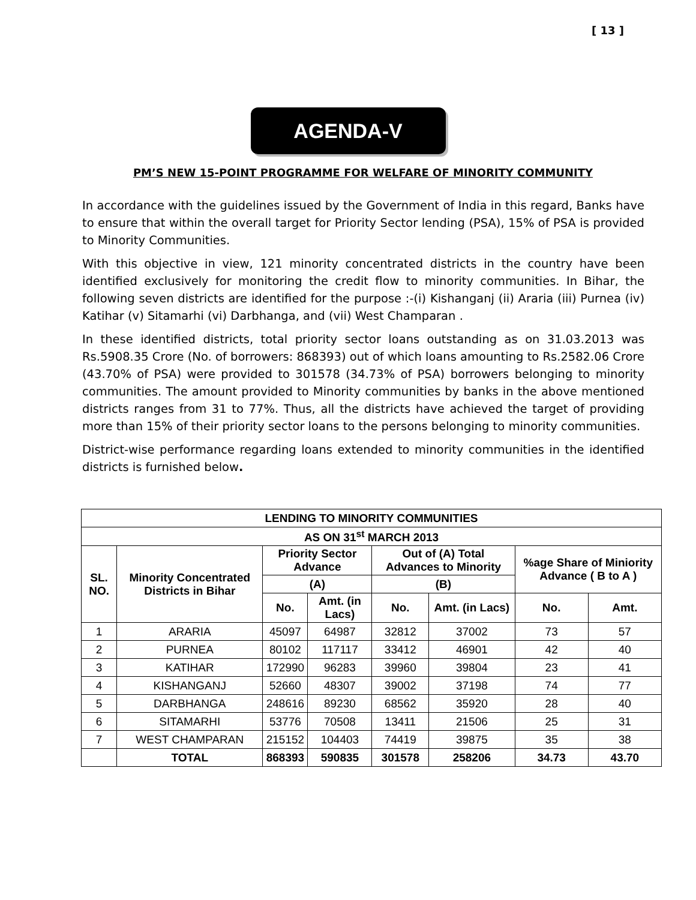[ 13 ]
AGENDA-V
PM’S NEW 15-POINT PROGRAMME FOR WELFARE OF MINORITY COMMUNITY
In accordance with the guidelines issued by the Government of India in this regard, Banks have to ensure that within the overall target for Priority Sector lending (PSA), 15% of PSA is provided to Minority Communities.
With this objective in view, 121 minority concentrated districts in the country have been identified exclusively for monitoring the credit flow to minority communities. In Bihar, the following seven districts are identified for the purpose :-(i) Kishanganj (ii) Araria (iii) Purnea (iv) Katihar (v) Sitamarhi (vi) Darbhanga, and (vii) West Champaran .
In these identified districts, total priority sector loans outstanding as on 31.03.2013 was Rs.5908.35 Crore (No. of borrowers: 868393) out of which loans amounting to Rs.2582.06 Crore (43.70% of PSA) were provided to 301578 (34.73% of PSA) borrowers belonging to minority communities. The amount provided to Minority communities by banks in the above mentioned districts ranges from 31 to 77%. Thus, all the districts have achieved the target of providing more than 15% of their priority sector loans to the persons belonging to minority communities.
District-wise performance regarding loans extended to minority communities in the identified districts is furnished below.
| LENDING TO MINORITY COMMUNITIES | | | | | | | |
| --- | --- | --- | --- | --- | --- | --- | --- |
| AS ON 31<sup>st</sup> MARCH 2013 | | | | | | | |
| SL. NO. | Minority Concentrated Districts in Bihar | Priority Sector Advance | | Out of (A) Total Advances to Minority | | %age Share of Miniority Advance ( B to A ) | |
| | | (A) | | (B) | | | |
| | | No. | Amt. (in Lacs) | No. | Amt. (in Lacs) | No. | Amt. |
| 1 | ARARIA | 45097 | 64987 | 32812 | 37002 | 73 | 57 |
| 2 | PURNEA | 80102 | 117117 | 33412 | 46901 | 42 | 40 |
| 3 | KATIHAR | 172990 | 96283 | 39960 | 39804 | 23 | 41 |
| 4 | KISHANGANJ | 52660 | 48307 | 39002 | 37198 | 74 | 77 |
| 5 | DARBHANGA | 248616 | 89230 | 68562 | 35920 | 28 | 40 |
| 6 | SITAMARHI | 53776 | 70508 | 13411 | 21506 | 25 | 31 |
| 7 | WEST CHAMPARAN | 215152 | 104403 | 74419 | 39875 | 35 | 38 |
| | TOTAL | 868393 | 590835 | 301578 | 258206 | 34.73 | 43.70 |